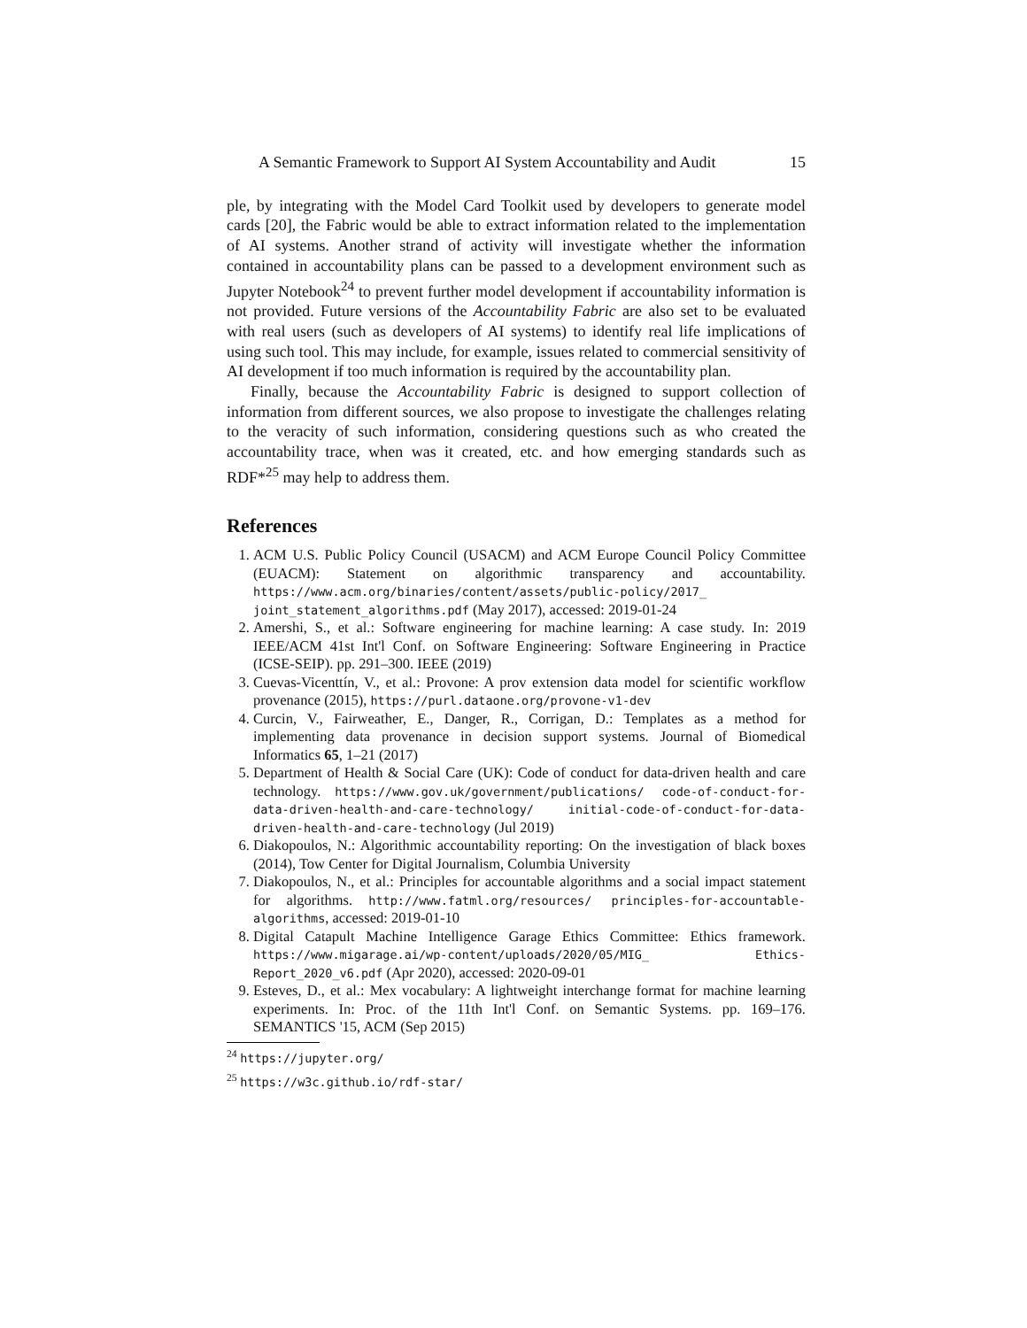A Semantic Framework to Support AI System Accountability and Audit 15
ple, by integrating with the Model Card Toolkit used by developers to generate model cards [20], the Fabric would be able to extract information related to the implementation of AI systems. Another strand of activity will investigate whether the information contained in accountability plans can be passed to a development environment such as Jupyter Notebook<sup>24</sup> to prevent further model development if accountability information is not provided. Future versions of the Accountability Fabric are also set to be evaluated with real users (such as developers of AI systems) to identify real life implications of using such tool. This may include, for example, issues related to commercial sensitivity of AI development if too much information is required by the accountability plan.
Finally, because the Accountability Fabric is designed to support collection of information from different sources, we also propose to investigate the challenges relating to the veracity of such information, considering questions such as who created the accountability trace, when was it created, etc. and how emerging standards such as RDF*<sup>25</sup> may help to address them.
References
1. ACM U.S. Public Policy Council (USACM) and ACM Europe Council Policy Committee (EUACM): Statement on algorithmic transparency and accountability. https://www.acm.org/binaries/content/assets/public-policy/2017_ joint_statement_algorithms.pdf (May 2017), accessed: 2019-01-24
2. Amershi, S., et al.: Software engineering for machine learning: A case study. In: 2019 IEEE/ACM 41st Int'l Conf. on Software Engineering: Software Engineering in Practice (ICSE-SEIP). pp. 291–300. IEEE (2019)
3. Cuevas-Vicenttín, V., et al.: Provone: A prov extension data model for scientific workflow provenance (2015), https://purl.dataone.org/provone-v1-dev
4. Curcin, V., Fairweather, E., Danger, R., Corrigan, D.: Templates as a method for implementing data provenance in decision support systems. Journal of Biomedical Informatics 65, 1–21 (2017)
5. Department of Health & Social Care (UK): Code of conduct for data-driven health and care technology. https://www.gov.uk/government/publications/ code-of-conduct-for-data-driven-health-and-care-technology/ initial-code-of-conduct-for-data-driven-health-and-care-technology (Jul 2019)
6. Diakopoulos, N.: Algorithmic accountability reporting: On the investigation of black boxes (2014), Tow Center for Digital Journalism, Columbia University
7. Diakopoulos, N., et al.: Principles for accountable algorithms and a social impact statement for algorithms. http://www.fatml.org/resources/ principles-for-accountable-algorithms, accessed: 2019-01-10
8. Digital Catapult Machine Intelligence Garage Ethics Committee: Ethics framework. https://www.migarage.ai/wp-content/uploads/2020/05/MIG_ Ethics-Report_2020_v6.pdf (Apr 2020), accessed: 2020-09-01
9. Esteves, D., et al.: Mex vocabulary: A lightweight interchange format for machine learning experiments. In: Proc. of the 11th Int'l Conf. on Semantic Systems. pp. 169–176. SEMANTICS '15, ACM (Sep 2015)
<sup>24</sup> https://jupyter.org/
<sup>25</sup> https://w3c.github.io/rdf-star/